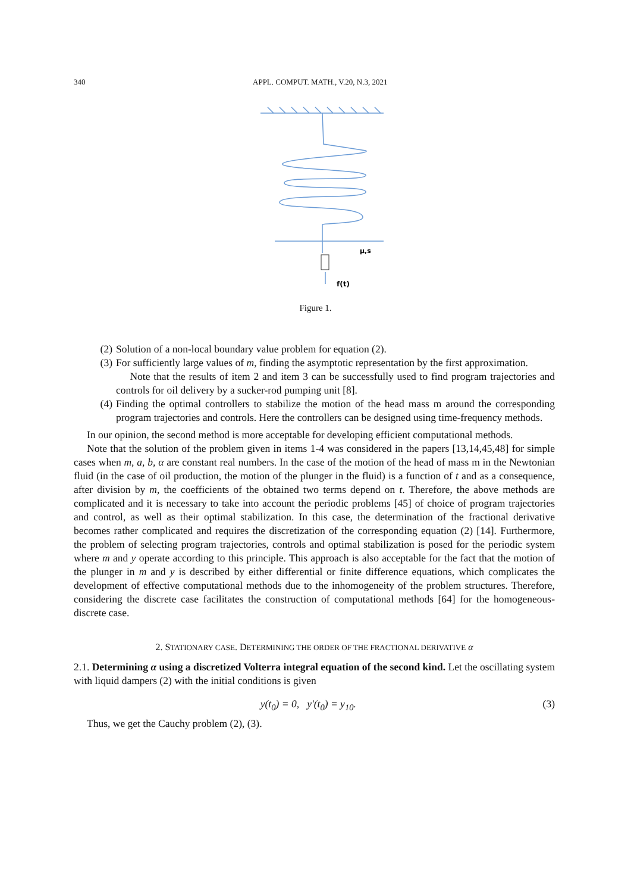340 APPL. COMPUT. MATH., V.20, N.3, 2021
μ,s
f(t)
Figure 1.
(2) Solution of a non-local boundary value problem for equation (2).
(3) For sufficiently large values of m, finding the asymptotic representation by the first approximation.
Note that the results of item 2 and item 3 can be successfully used to find program trajectories and controls for oil delivery by a sucker-rod pumping unit [8].
(4) Finding the optimal controllers to stabilize the motion of the head mass m around the corresponding program trajectories and controls. Here the controllers can be designed using time-frequency methods.
In our opinion, the second method is more acceptable for developing efficient computational methods.
Note that the solution of the problem given in items 1-4 was considered in the papers [13,14,45,48] for simple cases when m, a, b, α are constant real numbers. In the case of the motion of the head of mass m in the Newtonian fluid (in the case of oil production, the motion of the plunger in the fluid) is a function of t and as a consequence, after division by m, the coefficients of the obtained two terms depend on t. Therefore, the above methods are complicated and it is necessary to take into account the periodic problems [45] of choice of program trajectories and control, as well as their optimal stabilization. In this case, the determination of the fractional derivative becomes rather complicated and requires the discretization of the corresponding equation (2) [14]. Furthermore, the problem of selecting program trajectories, controls and optimal stabilization is posed for the periodic system where m and y operate according to this principle. This approach is also acceptable for the fact that the motion of the plunger in m and y is described by either differential or finite difference equations, which complicates the development of effective computational methods due to the inhomogeneity of the problem structures. Therefore, considering the discrete case facilitates the construction of computational methods [64] for the homogeneous-discrete case.
2. STATIONARY CASE. DETERMINING THE ORDER OF THE FRACTIONAL DERIVATIVE α
2.1. Determining α using a discretized Volterra integral equation of the second kind. Let the oscillating system with liquid dampers (2) with the initial conditions is given
y(t<sub>0</sub>) = 0, y′(t<sub>0</sub>) = y<sub>10</sub>. (3)
Thus, we get the Cauchy problem (2), (3).